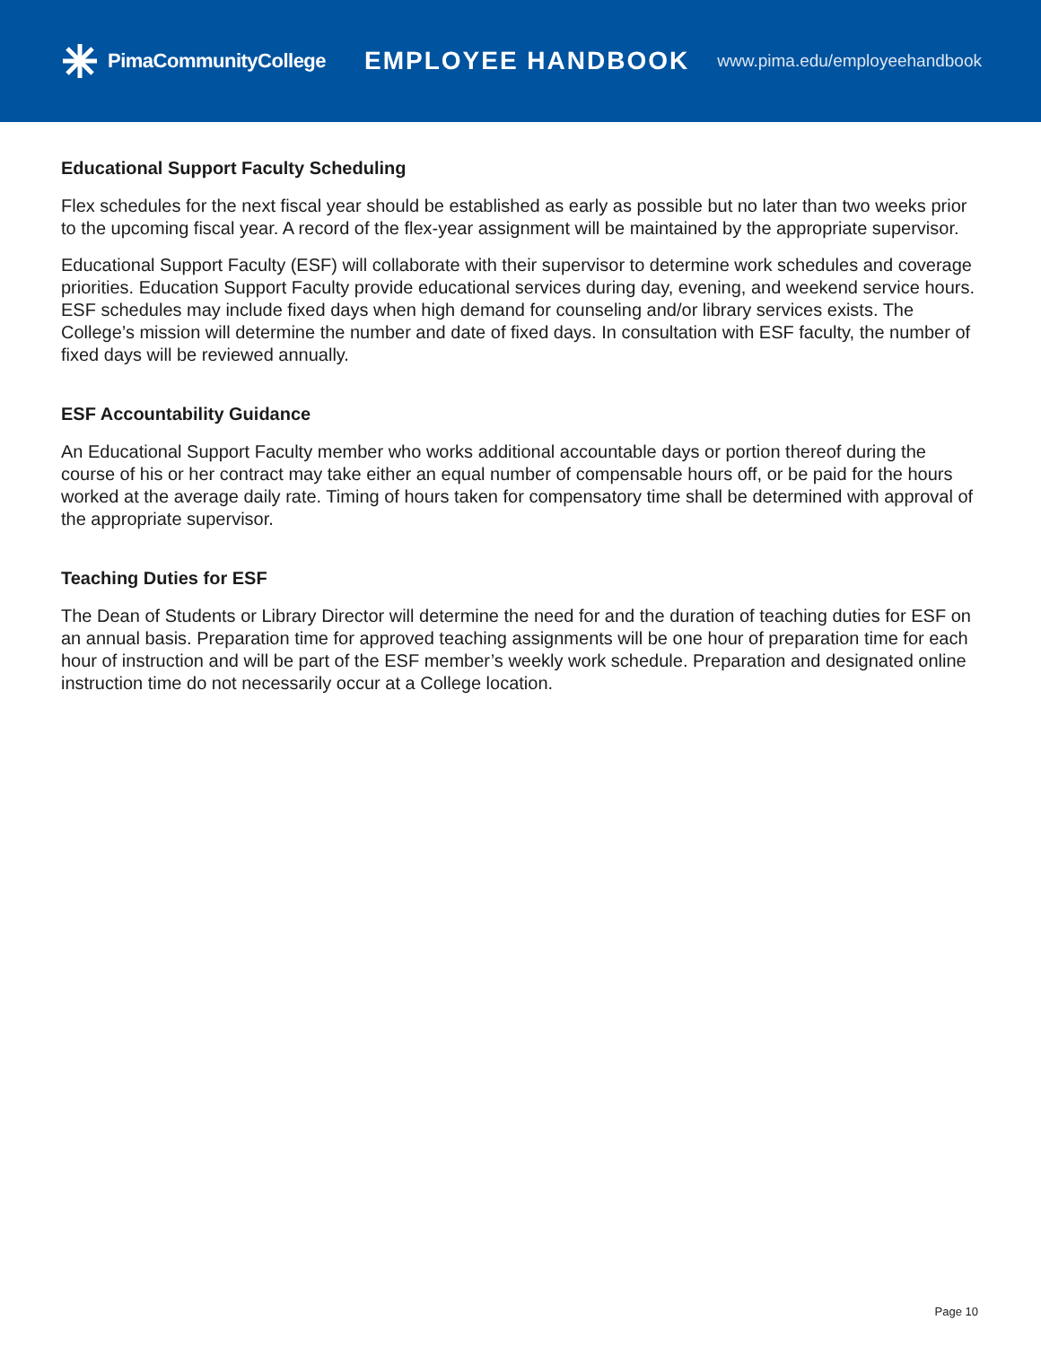PimaCommunityCollege
EMPLOYEE HANDBOOK
www.pima.edu/employeehandbook
Educational Support Faculty Scheduling
Flex schedules for the next fiscal year should be established as early as possible but no later than two weeks prior to the upcoming fiscal year. A record of the flex-year assignment will be maintained by the appropriate supervisor.
Educational Support Faculty (ESF) will collaborate with their supervisor to determine work schedules and coverage priorities. Education Support Faculty provide educational services during day, evening, and weekend service hours. ESF schedules may include fixed days when high demand for counseling and/or library services exists. The College’s mission will determine the number and date of fixed days. In consultation with ESF faculty, the number of fixed days will be reviewed annually.
ESF Accountability Guidance
An Educational Support Faculty member who works additional accountable days or portion thereof during the course of his or her contract may take either an equal number of compensable hours off, or be paid for the hours worked at the average daily rate. Timing of hours taken for compensatory time shall be determined with approval of the appropriate supervisor.
Teaching Duties for ESF
The Dean of Students or Library Director will determine the need for and the duration of teaching duties for ESF on an annual basis. Preparation time for approved teaching assignments will be one hour of preparation time for each hour of instruction and will be part of the ESF member’s weekly work schedule. Preparation and designated online instruction time do not necessarily occur at a College location.
Page 10